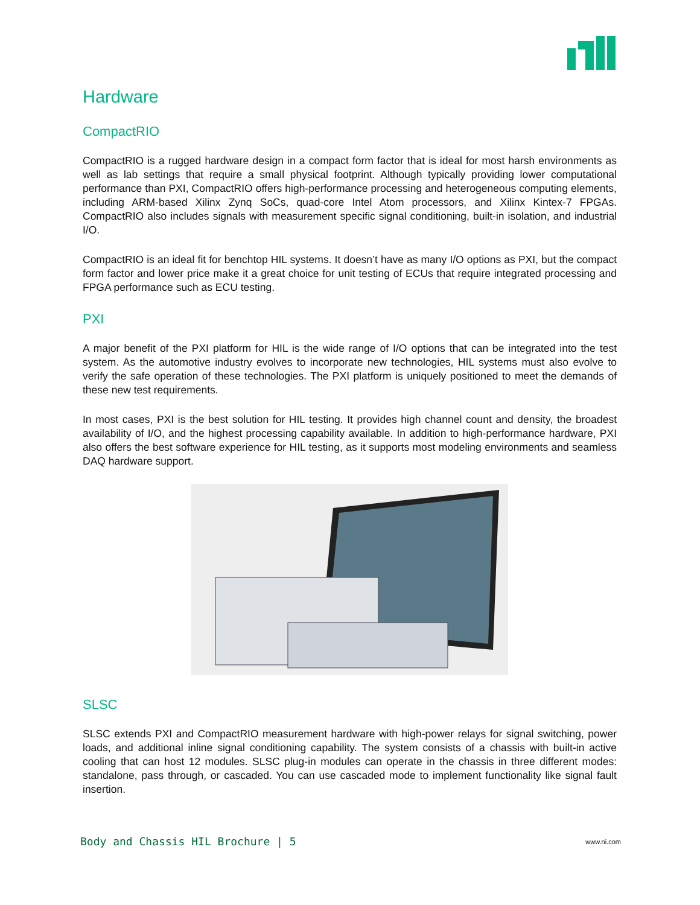Hardware
CompactRIO
CompactRIO is a rugged hardware design in a compact form factor that is ideal for most harsh environments as well as lab settings that require a small physical footprint. Although typically providing lower computational performance than PXI, CompactRIO offers high-performance processing and heterogeneous computing elements, including ARM-based Xilinx Zynq SoCs, quad-core Intel Atom processors, and Xilinx Kintex-7 FPGAs. CompactRIO also includes signals with measurement specific signal conditioning, built-in isolation, and industrial I/O.
CompactRIO is an ideal fit for benchtop HIL systems. It doesn’t have as many I/O options as PXI, but the compact form factor and lower price make it a great choice for unit testing of ECUs that require integrated processing and FPGA performance such as ECU testing.
PXI
A major benefit of the PXI platform for HIL is the wide range of I/O options that can be integrated into the test system. As the automotive industry evolves to incorporate new technologies, HIL systems must also evolve to verify the safe operation of these technologies. The PXI platform is uniquely positioned to meet the demands of these new test requirements.
In most cases, PXI is the best solution for HIL testing. It provides high channel count and density, the broadest availability of I/O, and the highest processing capability available. In addition to high-performance hardware, PXI also offers the best software experience for HIL testing, as it supports most modeling environments and seamless DAQ hardware support.
SLSC
SLSC extends PXI and CompactRIO measurement hardware with high-power relays for signal switching, power loads, and additional inline signal conditioning capability. The system consists of a chassis with built-in active cooling that can host 12 modules. SLSC plug-in modules can operate in the chassis in three different modes: standalone, pass through, or cascaded. You can use cascaded mode to implement functionality like signal fault insertion.
Body and Chassis HIL Brochure | 5 www.ni.com